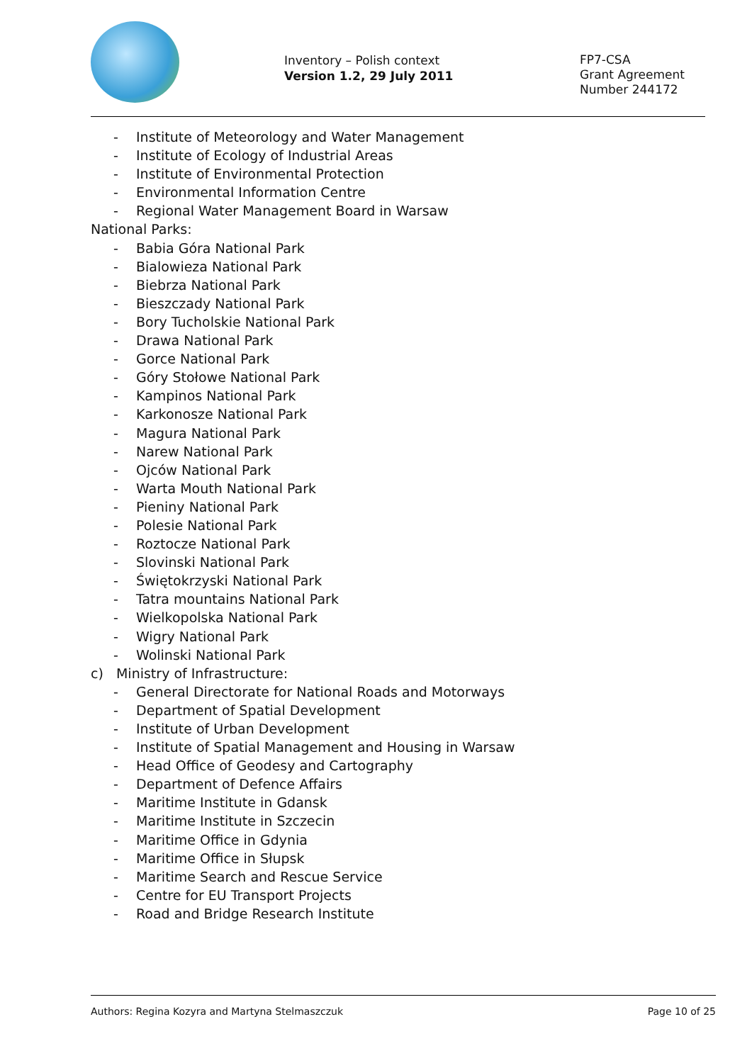Inventory – Polish context
Version 1.2, 29 July 2011
FP7-CSA
Grant Agreement
Number 244172
- Institute of Meteorology and Water Management
- Institute of Ecology of Industrial Areas
- Institute of Environmental Protection
- Environmental Information Centre
- Regional Water Management Board in Warsaw
National Parks:
- Babia Góra National Park
- Bialowieza National Park
- Biebrza National Park
- Bieszczady National Park
- Bory Tucholskie National Park
- Drawa National Park
- Gorce National Park
- Góry Stołowe National Park
- Kampinos National Park
- Karkonosze National Park
- Magura National Park
- Narew National Park
- Ojców National Park
- Warta Mouth National Park
- Pieniny National Park
- Polesie National Park
- Roztocze National Park
- Slovinski National Park
- Świętokrzyski National Park
- Tatra mountains National Park
- Wielkopolska National Park
- Wigry National Park
- Wolinski National Park
c) Ministry of Infrastructure:
- General Directorate for National Roads and Motorways
- Department of Spatial Development
- Institute of Urban Development
- Institute of Spatial Management and Housing in Warsaw
- Head Office of Geodesy and Cartography
- Department of Defence Affairs
- Maritime Institute in Gdansk
- Maritime Institute in Szczecin
- Maritime Office in Gdynia
- Maritime Office in Słupsk
- Maritime Search and Rescue Service
- Centre for EU Transport Projects
- Road and Bridge Research Institute
Authors: Regina Kozyra and Martyna Stelmaszczuk Page 10 of 25